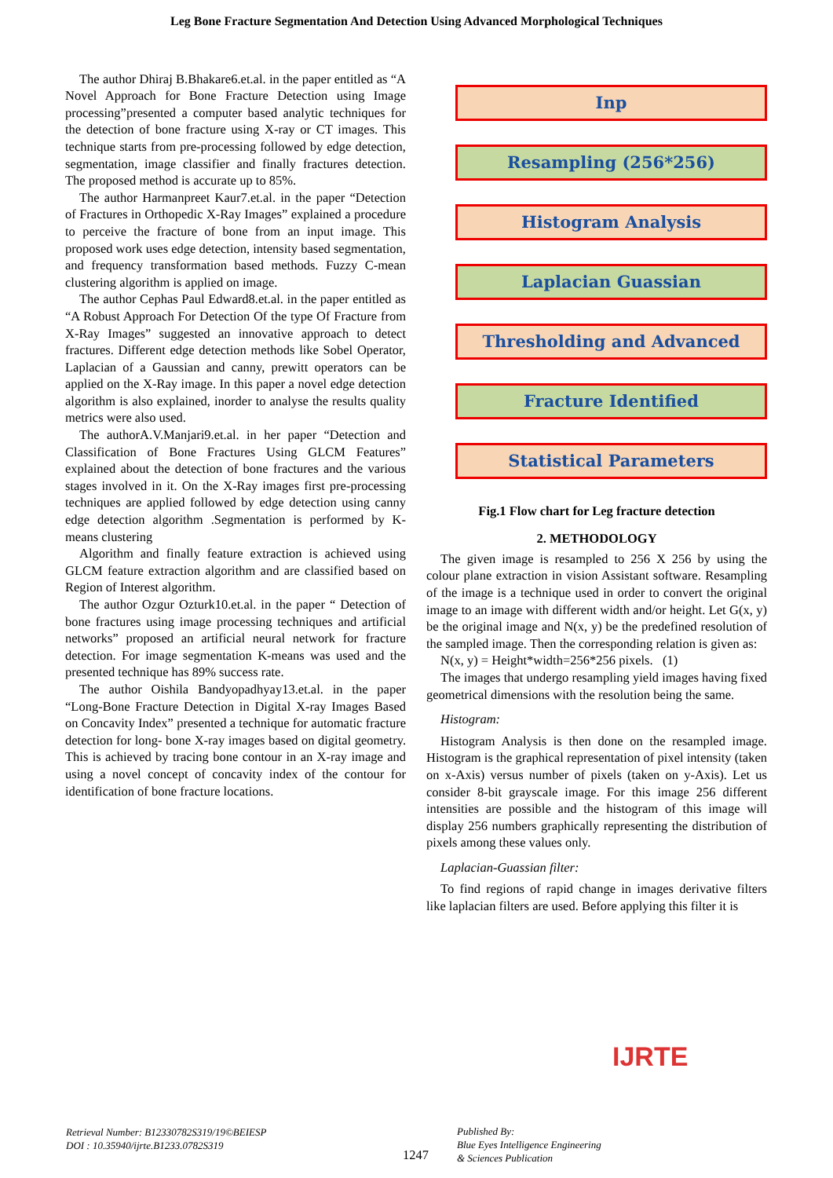Leg Bone Fracture Segmentation And Detection Using Advanced Morphological Techniques
The author Dhiraj B.Bhakare6.et.al. in the paper entitled as “A Novel Approach for Bone Fracture Detection using Image processing”presented a computer based analytic techniques for the detection of bone fracture using X-ray or CT images. This technique starts from pre-processing followed by edge detection, segmentation, image classifier and finally fractures detection. The proposed method is accurate up to 85%.
The author Harmanpreet Kaur7.et.al. in the paper “Detection of Fractures in Orthopedic X-Ray Images” explained a procedure to perceive the fracture of bone from an input image. This proposed work uses edge detection, intensity based segmentation, and frequency transformation based methods. Fuzzy C-mean clustering algorithm is applied on image.
The author Cephas Paul Edward8.et.al. in the paper entitled as “A Robust Approach For Detection Of the type Of Fracture from X-Ray Images” suggested an innovative approach to detect fractures. Different edge detection methods like Sobel Operator, Laplacian of a Gaussian and canny, prewitt operators can be applied on the X-Ray image. In this paper a novel edge detection algorithm is also explained, inorder to analyse the results quality metrics were also used.
The authorA.V.Manjari9.et.al. in her paper “Detection and Classification of Bone Fractures Using GLCM Features” explained about the detection of bone fractures and the various stages involved in it. On the X-Ray images first pre-processing techniques are applied followed by edge detection using canny edge detection algorithm .Segmentation is performed by K-means clustering
Algorithm and finally feature extraction is achieved using GLCM feature extraction algorithm and are classified based on Region of Interest algorithm.
The author Ozgur Ozturk10.et.al. in the paper “ Detection of bone fractures using image processing techniques and artificial networks” proposed an artificial neural network for fracture detection. For image segmentation K-means was used and the presented technique has 89% success rate.
The author Oishila Bandyopadhyay13.et.al. in the paper “Long-Bone Fracture Detection in Digital X-ray Images Based on Concavity Index” presented a technique for automatic fracture detection for long- bone X-ray images based on digital geometry. This is achieved by tracing bone contour in an X-ray image and using a novel concept of concavity index of the contour for identification of bone fracture locations.
Inp
Resampling (256*256)
Histogram Analysis
Laplacian Guassian
Thresholding and Advanced
Fracture Identified
Statistical Parameters
Fig.1 Flow chart for Leg fracture detection
2. METHODOLOGY
The given image is resampled to 256 X 256 by using the colour plane extraction in vision Assistant software. Resampling of the image is a technique used in order to convert the original image to an image with different width and/or height. Let G(x, y) be the original image and N(x, y) be the predefined resolution of the sampled image. Then the corresponding relation is given as:
N(x, y) = Height*width=256*256 pixels. (1)
The images that undergo resampling yield images having fixed geometrical dimensions with the resolution being the same.
Histogram:
Histogram Analysis is then done on the resampled image. Histogram is the graphical representation of pixel intensity (taken on x-Axis) versus number of pixels (taken on y-Axis). Let us consider 8-bit grayscale image. For this image 256 different intensities are possible and the histogram of this image will display 256 numbers graphically representing the distribution of pixels among these values only.
Laplacian-Guassian filter:
To find regions of rapid change in images derivative filters like laplacian filters are used. Before applying this filter it is
Retrieval Number: B12330782S319/19©BEIESP
DOI : 10.35940/ijrte.B1233.0782S319
1247
Published By:
Blue Eyes Intelligence Engineering
& Sciences Publication
IJRTE